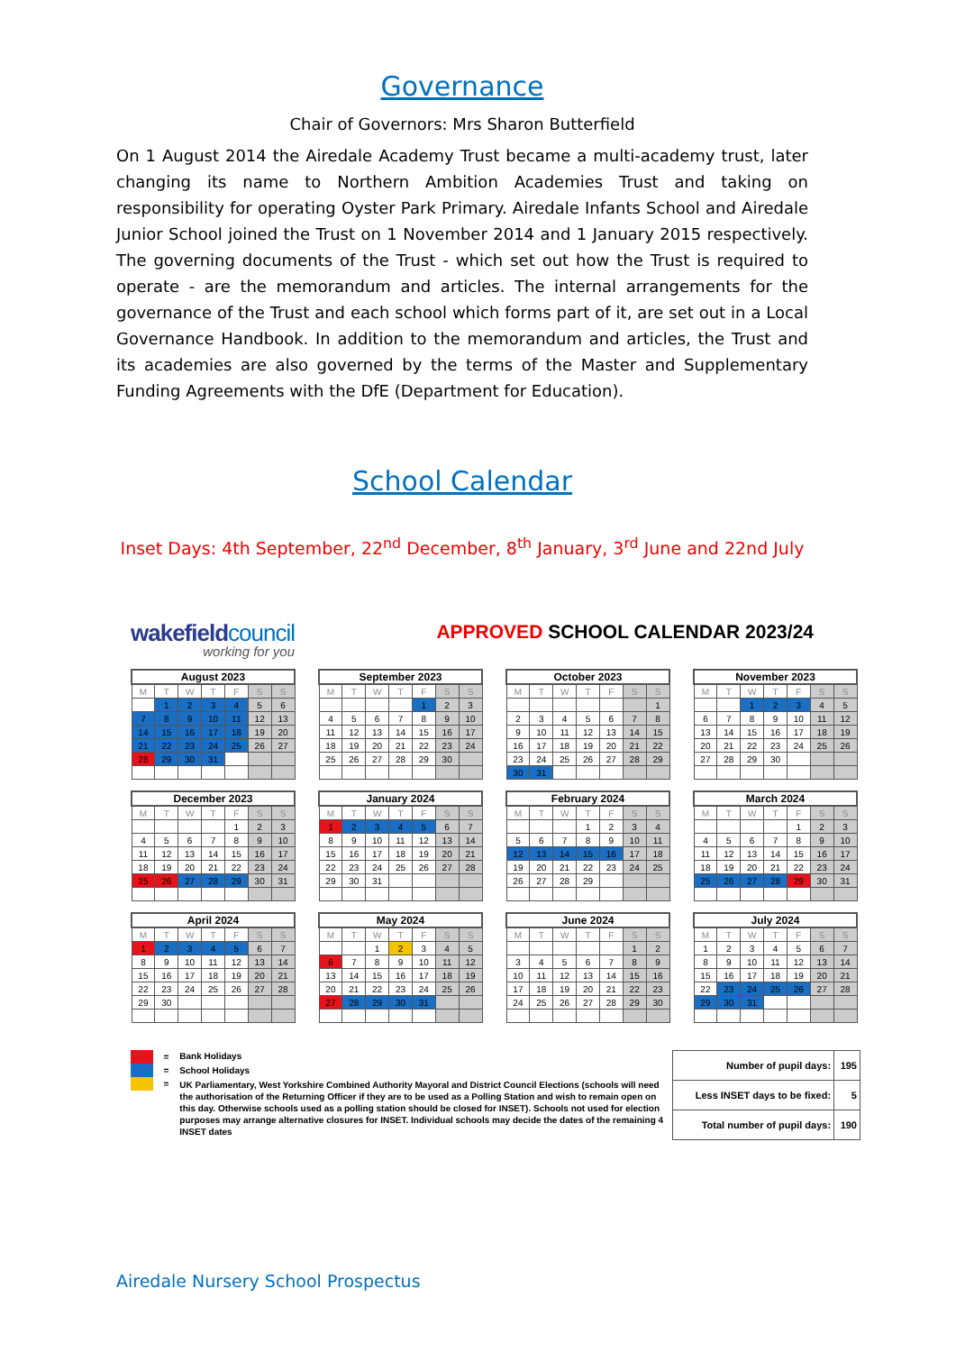Governance
Chair of Governors: Mrs Sharon Butterfield
On 1 August 2014 the Airedale Academy Trust became a multi-academy trust, later changing its name to Northern Ambition Academies Trust and taking on responsibility for operating Oyster Park Primary. Airedale Infants School and Airedale Junior School joined the Trust on 1 November 2014 and 1 January 2015 respectively. The governing documents of the Trust - which set out how the Trust is required to operate - are the memorandum and articles. The internal arrangements for the governance of the Trust and each school which forms part of it, are set out in a Local Governance Handbook. In addition to the memorandum and articles, the Trust and its academies are also governed by the terms of the Master and Supplementary Funding Agreements with the DfE (Department for Education).
School Calendar
Inset Days: 4th September, 22<sup>nd</sup> December, 8<sup>th</sup> January, 3<sup>rd</sup> June and 22nd July
wakefieldcouncil
working for you
APPROVED SCHOOL CALENDAR 2023/24
| August 2023 | | | | | | |
| --- | --- | --- | --- | --- | --- | --- |
| M | T | W | T | F | S | S |
| | 1 | 2 | 3 | 4 | 5 | 6 |
| 7 | 8 | 9 | 10 | 11 | 12 | 13 |
| 14 | 15 | 16 | 17 | 18 | 19 | 20 |
| 21 | 22 | 23 | 24 | 25 | 26 | 27 |
| 28 | 29 | 30 | 31 | | | |
| September 2023 | | | | | | |
| --- | --- | --- | --- | --- | --- | --- |
| M | T | W | T | F | S | S |
| | | | | 1 | 2 | 3 |
| 4 | 5 | 6 | 7 | 8 | 9 | 10 |
| 11 | 12 | 13 | 14 | 15 | 16 | 17 |
| 18 | 19 | 20 | 21 | 22 | 23 | 24 |
| 25 | 26 | 27 | 28 | 29 | 30 | |
| October 2023 | | | | | | |
| --- | --- | --- | --- | --- | --- | --- |
| M | T | W | T | F | S | S |
| | | | | | | 1 |
| 2 | 3 | 4 | 5 | 6 | 7 | 8 |
| 9 | 10 | 11 | 12 | 13 | 14 | 15 |
| 16 | 17 | 18 | 19 | 20 | 21 | 22 |
| 23 | 24 | 25 | 26 | 27 | 28 | 29 |
| 30 | 31 | | | | | |
| November 2023 | | | | | | |
| --- | --- | --- | --- | --- | --- | --- |
| M | T | W | T | F | S | S |
| | | 1 | 2 | 3 | 4 | 5 |
| 6 | 7 | 8 | 9 | 10 | 11 | 12 |
| 13 | 14 | 15 | 16 | 17 | 18 | 19 |
| 20 | 21 | 22 | 23 | 24 | 25 | 26 |
| 27 | 28 | 29 | 30 | | | |
| December 2023 | | | | | | |
| --- | --- | --- | --- | --- | --- | --- |
| M | T | W | T | F | S | S |
| | | | | 1 | 2 | 3 |
| 4 | 5 | 6 | 7 | 8 | 9 | 10 |
| 11 | 12 | 13 | 14 | 15 | 16 | 17 |
| 18 | 19 | 20 | 21 | 22 | 23 | 24 |
| 25 | 26 | 27 | 28 | 29 | 30 | 31 |
| January 2024 | | | | | | |
| --- | --- | --- | --- | --- | --- | --- |
| M | T | W | T | F | S | S |
| 1 | 2 | 3 | 4 | 5 | 6 | 7 |
| 8 | 9 | 10 | 11 | 12 | 13 | 14 |
| 15 | 16 | 17 | 18 | 19 | 20 | 21 |
| 22 | 23 | 24 | 25 | 26 | 27 | 28 |
| 29 | 30 | 31 | | | | |
| February 2024 | | | | | | |
| --- | --- | --- | --- | --- | --- | --- |
| M | T | W | T | F | S | S |
| | | | 1 | 2 | 3 | 4 |
| 5 | 6 | 7 | 8 | 9 | 10 | 11 |
| 12 | 13 | 14 | 15 | 16 | 17 | 18 |
| 19 | 20 | 21 | 22 | 23 | 24 | 25 |
| 26 | 27 | 28 | 29 | | | |
| March 2024 | | | | | | |
| --- | --- | --- | --- | --- | --- | --- |
| M | T | W | T | F | S | S |
| | | | | 1 | 2 | 3 |
| 4 | 5 | 6 | 7 | 8 | 9 | 10 |
| 11 | 12 | 13 | 14 | 15 | 16 | 17 |
| 18 | 19 | 20 | 21 | 22 | 23 | 24 |
| 25 | 26 | 27 | 28 | 29 | 30 | 31 |
| April 2024 | | | | | | |
| --- | --- | --- | --- | --- | --- | --- |
| M | T | W | T | F | S | S |
| 1 | 2 | 3 | 4 | 5 | 6 | 7 |
| 8 | 9 | 10 | 11 | 12 | 13 | 14 |
| 15 | 16 | 17 | 18 | 19 | 20 | 21 |
| 22 | 23 | 24 | 25 | 26 | 27 | 28 |
| 29 | 30 | | | | | |
| May 2024 | | | | | | |
| --- | --- | --- | --- | --- | --- | --- |
| M | T | W | T | F | S | S |
| | | 1 | 2 | 3 | 4 | 5 |
| 6 | 7 | 8 | 9 | 10 | 11 | 12 |
| 13 | 14 | 15 | 16 | 17 | 18 | 19 |
| 20 | 21 | 22 | 23 | 24 | 25 | 26 |
| 27 | 28 | 29 | 30 | 31 | | |
| June 2024 | | | | | | |
| --- | --- | --- | --- | --- | --- | --- |
| M | T | W | T | F | S | S |
| | | | | | 1 | 2 |
| 3 | 4 | 5 | 6 | 7 | 8 | 9 |
| 10 | 11 | 12 | 13 | 14 | 15 | 16 |
| 17 | 18 | 19 | 20 | 21 | 22 | 23 |
| 24 | 25 | 26 | 27 | 28 | 29 | 30 |
| July 2024 | | | | | | |
| --- | --- | --- | --- | --- | --- | --- |
| M | T | W | T | F | S | S |
| 1 | 2 | 3 | 4 | 5 | 6 | 7 |
| 8 | 9 | 10 | 11 | 12 | 13 | 14 |
| 15 | 16 | 17 | 18 | 19 | 20 | 21 |
| 22 | 23 | 24 | 25 | 26 | 27 | 28 |
| 29 | 30 | 31 | | | | |
=
=
=
Bank Holidays
School Holidays
UK Parliamentary, West Yorkshire Combined Authority Mayoral and District Council Elections (schools will need the authorisation of the Returning Officer if they are to be used as a Polling Station and wish to remain open on this day. Otherwise schools used as a polling station should be closed for INSET). Schools not used for election purposes may arrange alternative closures for INSET. Individual schools may decide the dates of the remaining 4 INSET dates
| Number of pupil days: | 195 |
| Less INSET days to be fixed: | 5 |
| Total number of pupil days: | 190 |
Airedale Nursery School Prospectus